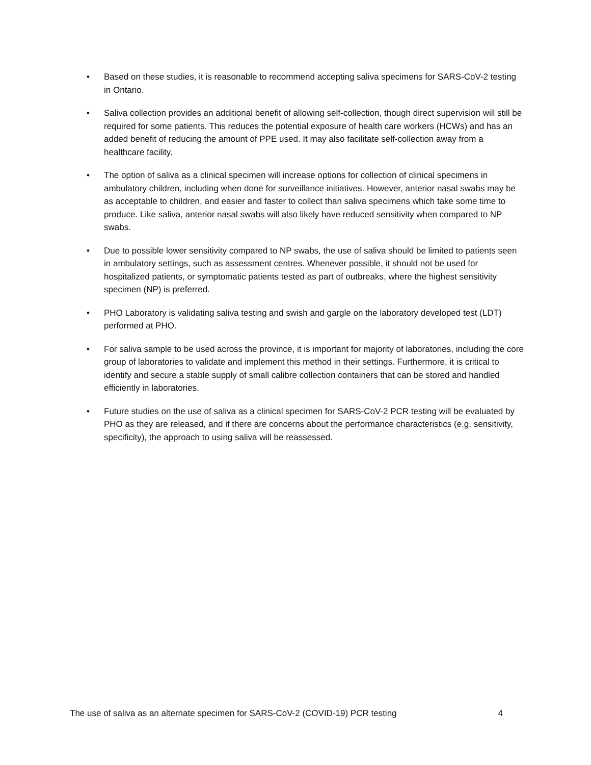• Based on these studies, it is reasonable to recommend accepting saliva specimens for SARS-CoV-2 testing in Ontario.
• Saliva collection provides an additional benefit of allowing self-collection, though direct supervision will still be required for some patients. This reduces the potential exposure of health care workers (HCWs) and has an added benefit of reducing the amount of PPE used. It may also facilitate self-collection away from a healthcare facility.
• The option of saliva as a clinical specimen will increase options for collection of clinical specimens in ambulatory children, including when done for surveillance initiatives. However, anterior nasal swabs may be as acceptable to children, and easier and faster to collect than saliva specimens which take some time to produce. Like saliva, anterior nasal swabs will also likely have reduced sensitivity when compared to NP swabs.
• Due to possible lower sensitivity compared to NP swabs, the use of saliva should be limited to patients seen in ambulatory settings, such as assessment centres. Whenever possible, it should not be used for hospitalized patients, or symptomatic patients tested as part of outbreaks, where the highest sensitivity specimen (NP) is preferred.
• PHO Laboratory is validating saliva testing and swish and gargle on the laboratory developed test (LDT) performed at PHO.
• For saliva sample to be used across the province, it is important for majority of laboratories, including the core group of laboratories to validate and implement this method in their settings. Furthermore, it is critical to identify and secure a stable supply of small calibre collection containers that can be stored and handled efficiently in laboratories.
• Future studies on the use of saliva as a clinical specimen for SARS-CoV-2 PCR testing will be evaluated by PHO as they are released, and if there are concerns about the performance characteristics (e.g. sensitivity, specificity), the approach to using saliva will be reassessed.
The use of saliva as an alternate specimen for SARS-CoV-2 (COVID-19) PCR testing 4